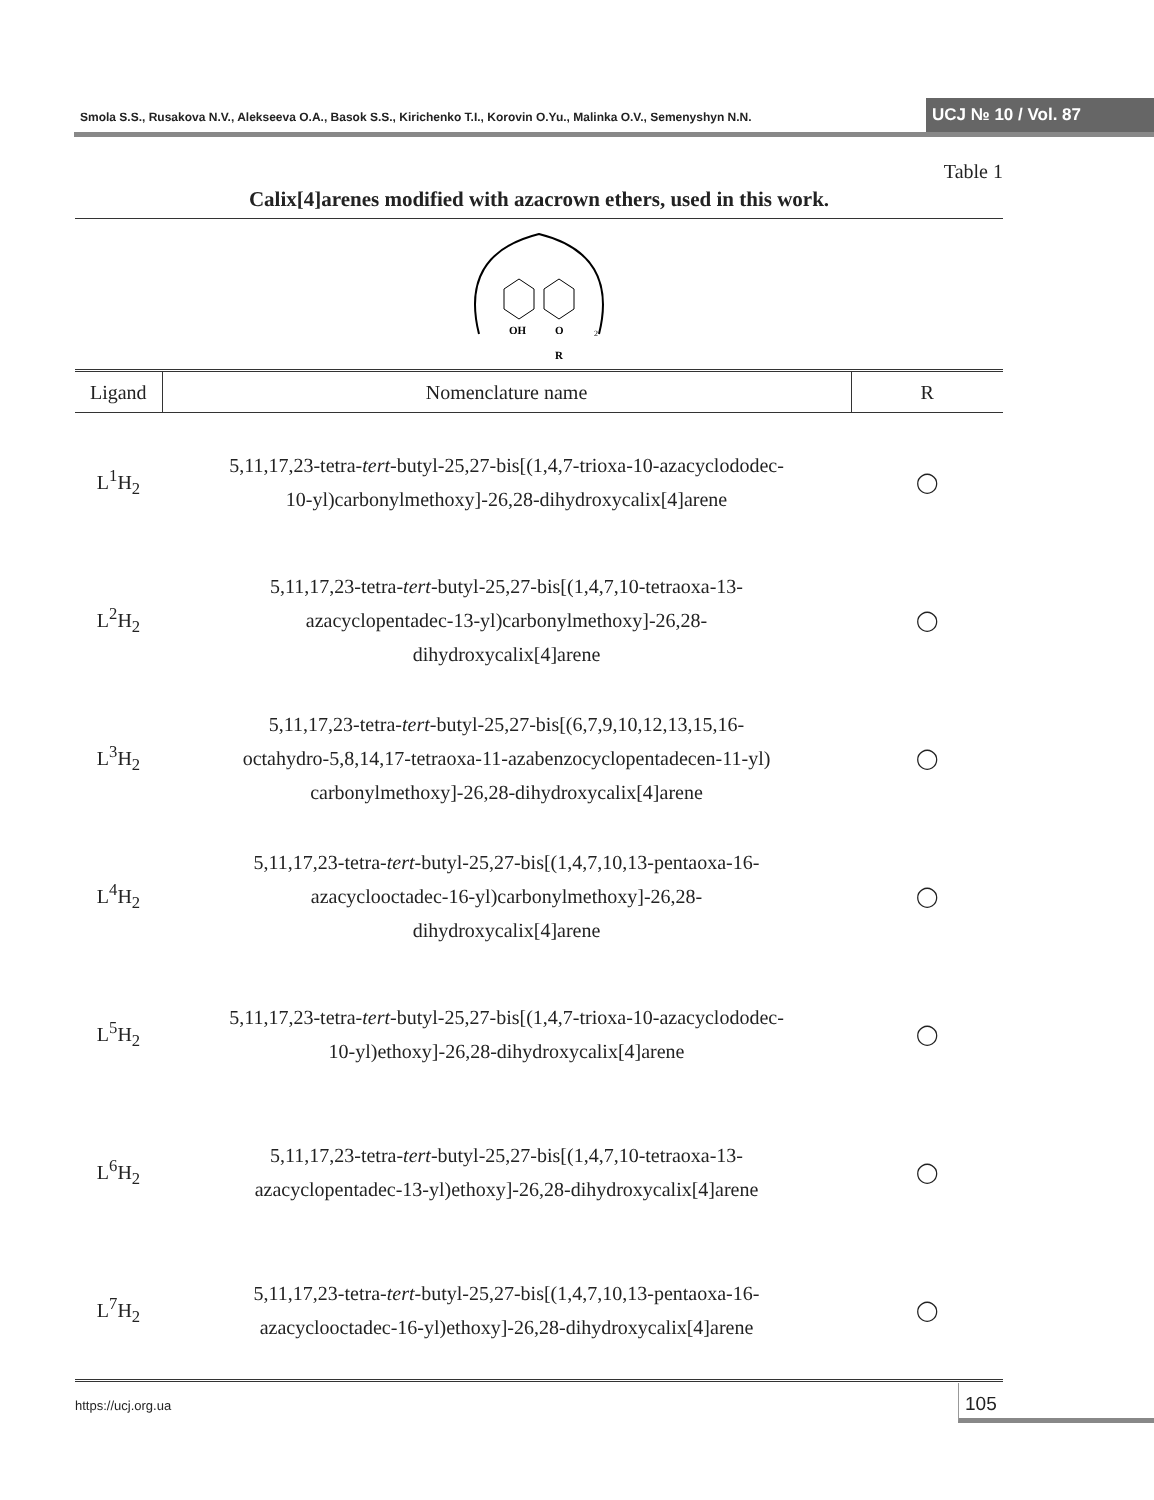Smola S.S., Rusakova N.V., Alekseeva O.A., Basok S.S., Kirichenko T.I., Korovin O.Yu., Malinka O.V., Semenyshyn N.N. UCJ № 10 / Vol. 87
Table 1
Calix[4]arenes modified with azacrown ethers, used in this work.
OH
O
R
2
| Ligand | Nomenclature name | R |
| --- | --- | --- |
| L<sup>1</sup>H<sub>2</sub> | 5,11,17,23-tetra- tert -butyl-25,27-bis[(1,4,7-trioxa-10-azacyclododec- 10-yl)carbonylmethoxy]-26,28-dihydroxycalix[4]arene | ◯ |
| L<sup>2</sup>H<sub>2</sub> | 5,11,17,23-tetra- tert -butyl-25,27-bis[(1,4,7,10-tetraoxa-13- azacyclopentadec-13-yl)carbonylmethoxy]-26,28- dihydroxycalix[4]arene | ◯ |
| L<sup>3</sup>H<sub>2</sub> | 5,11,17,23-tetra- tert -butyl-25,27-bis[(6,7,9,10,12,13,15,16- octahydro-5,8,14,17-tetraoxa-11-azabenzocyclopentadecen-11-yl) carbonylmethoxy]-26,28-dihydroxycalix[4]arene | ◯ |
| L<sup>4</sup>H<sub>2</sub> | 5,11,17,23-tetra- tert -butyl-25,27-bis[(1,4,7,10,13-pentaoxa-16- azacyclooctadec-16-yl)carbonylmethoxy]-26,28- dihydroxycalix[4]arene | ◯ |
| L<sup>5</sup>H<sub>2</sub> | 5,11,17,23-tetra- tert -butyl-25,27-bis[(1,4,7-trioxa-10-azacyclododec- 10-yl)ethoxy]-26,28-dihydroxycalix[4]arene | ◯ |
| L<sup>6</sup>H<sub>2</sub> | 5,11,17,23-tetra- tert -butyl-25,27-bis[(1,4,7,10-tetraoxa-13- azacyclopentadec-13-yl)ethoxy]-26,28-dihydroxycalix[4]arene | ◯ |
| L<sup>7</sup>H<sub>2</sub> | 5,11,17,23-tetra- tert -butyl-25,27-bis[(1,4,7,10,13-pentaoxa-16- azacyclooctadec-16-yl)ethoxy]-26,28-dihydroxycalix[4]arene | ◯ |
https://ucj.org.ua
105